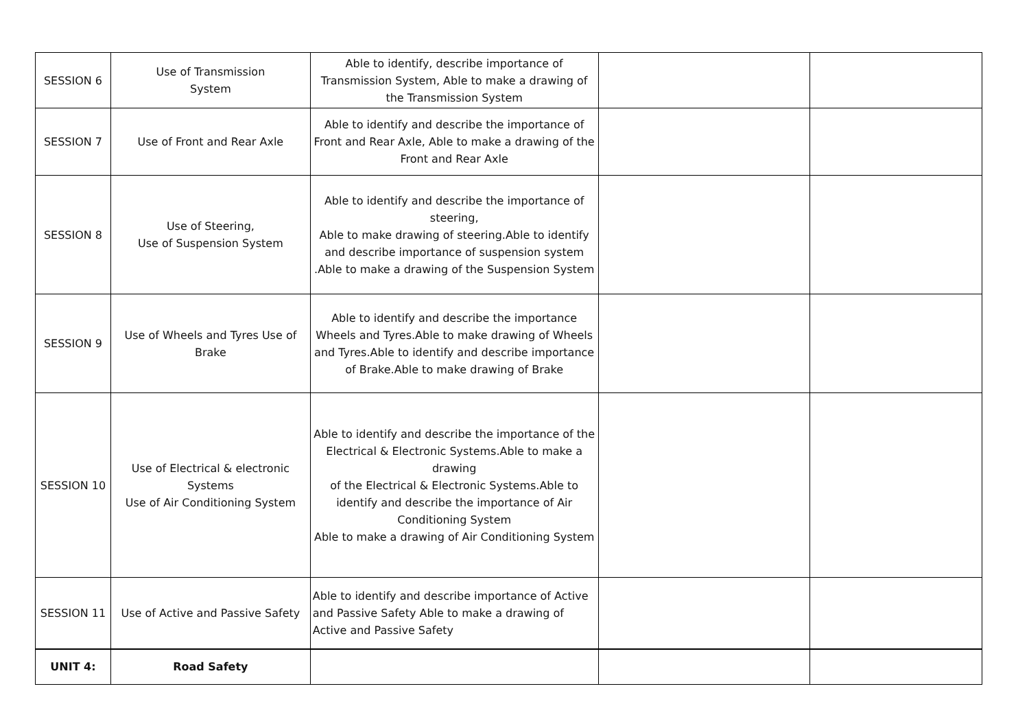| SESSION 6 | Use of Transmission System | Able to identify, describe importance of Transmission System, Able to make a drawing of the Transmission System | | |
| SESSION 7 | Use of Front and Rear Axle | Able to identify and describe the importance of Front and Rear Axle, Able to make a drawing of the Front and Rear Axle | | |
| SESSION 8 | Use of Steering, Use of Suspension System | Able to identify and describe the importance of steering, Able to make drawing of steering.Able to identify and describe importance of suspension system .Able to make a drawing of the Suspension System | | |
| SESSION 9 | Use of Wheels and Tyres Use of Brake | Able to identify and describe the importance Wheels and Tyres.Able to make drawing of Wheels and Tyres.Able to identify and describe importance of Brake.Able to make drawing of Brake | | |
| SESSION 10 | Use of Electrical & electronic Systems Use of Air Conditioning System | Able to identify and describe the importance of the Electrical & Electronic Systems.Able to make a drawing of the Electrical & Electronic Systems.Able to identify and describe the importance of Air Conditioning System Able to make a drawing of Air Conditioning System | | |
| SESSION 11 | Use of Active and Passive Safety | Able to identify and describe importance of Active and Passive Safety Able to make a drawing of Active and Passive Safety | | |
| UNIT 4: | Road Safety | | | |